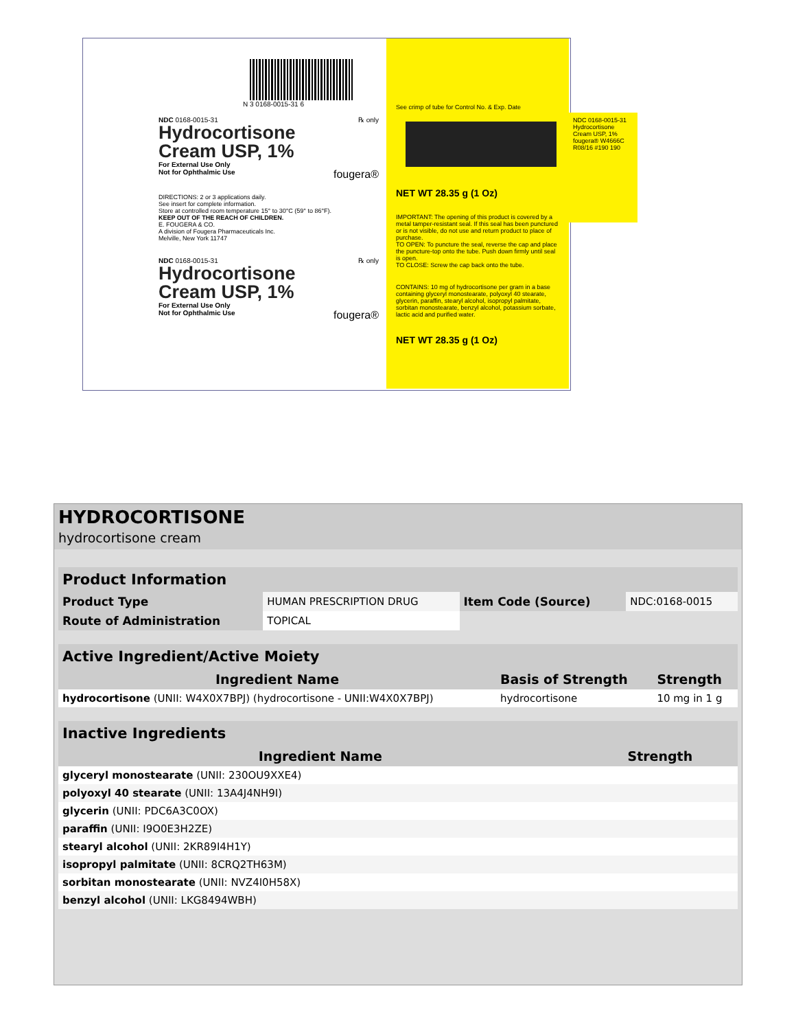N 3 0168-0015-31 6
NDC 0168-0015-31 ℞ only
Hydrocortisone
Cream USP, 1%
For External Use Only
Not for Ophthalmic Use fougera®
DIRECTIONS: 2 or 3 applications daily.
See insert for complete information.
Store at controlled room temperature 15° to 30°C (59° to 86°F).
KEEP OUT OF THE REACH OF CHILDREN.
E. FOUGERA & CO.
A division of Fougera Pharmaceuticals Inc.
Melville, New York 11747
NDC 0168-0015-31 ℞ only
Hydrocortisone
Cream USP, 1%
For External Use Only
Not for Ophthalmic Use fougera®
See crimp of tube for Control No. & Exp. Date
NET WT 28.35 g (1 Oz)
IMPORTANT: The opening of this product is covered by a metal tamper-resistant seal. If this seal has been punctured or is not visible, do not use and return product to place of purchase.
TO OPEN: To puncture the seal, reverse the cap and place the puncture-top onto the tube. Push down firmly until seal is open.
TO CLOSE: Screw the cap back onto the tube.
CONTAINS: 10 mg of hydrocortisone per gram in a base containing glyceryl monostearate, polyoxyl 40 stearate, glycerin, paraffin, stearyl alcohol, isopropyl palmitate, sorbitan monostearate, benzyl alcohol, potassium sorbate, lactic acid and purified water.
NET WT 28.35 g (1 Oz)
NDC 0168-0015-31 Hydrocortisone Cream USP, 1% fougera® W4666C R08/16 #190 190
HYDROCORTISONE
hydrocortisone cream
| Product Information | | | |
| --- | --- | --- | --- |
| Product Type | HUMAN PRESCRIPTION DRUG | Item Code (Source) | NDC:0168-0015 |
| Route of Administration | TOPICAL | | |
| Active Ingredient/Active Moiety | | |
| --- | --- | --- |
| Ingredient Name | Basis of Strength | Strength |
| hydrocortisone (UNII: W4X0X7BPJ) (hydrocortisone - UNII:W4X0X7BPJ) | hydrocortisone | 10 mg in 1 g |
| Inactive Ingredients | |
| --- | --- |
| Ingredient Name | Strength |
| glyceryl monostearate (UNII: 230OU9XXE4) | |
| polyoxyl 40 stearate (UNII: 13A4J4NH9I) | |
| glycerin (UNII: PDC6A3C0OX) | |
| paraffin (UNII: I9O0E3H2ZE) | |
| stearyl alcohol (UNII: 2KR89I4H1Y) | |
| isopropyl palmitate (UNII: 8CRQ2TH63M) | |
| sorbitan monostearate (UNII: NVZ4I0H58X) | |
| benzyl alcohol (UNII: LKG8494WBH) | |